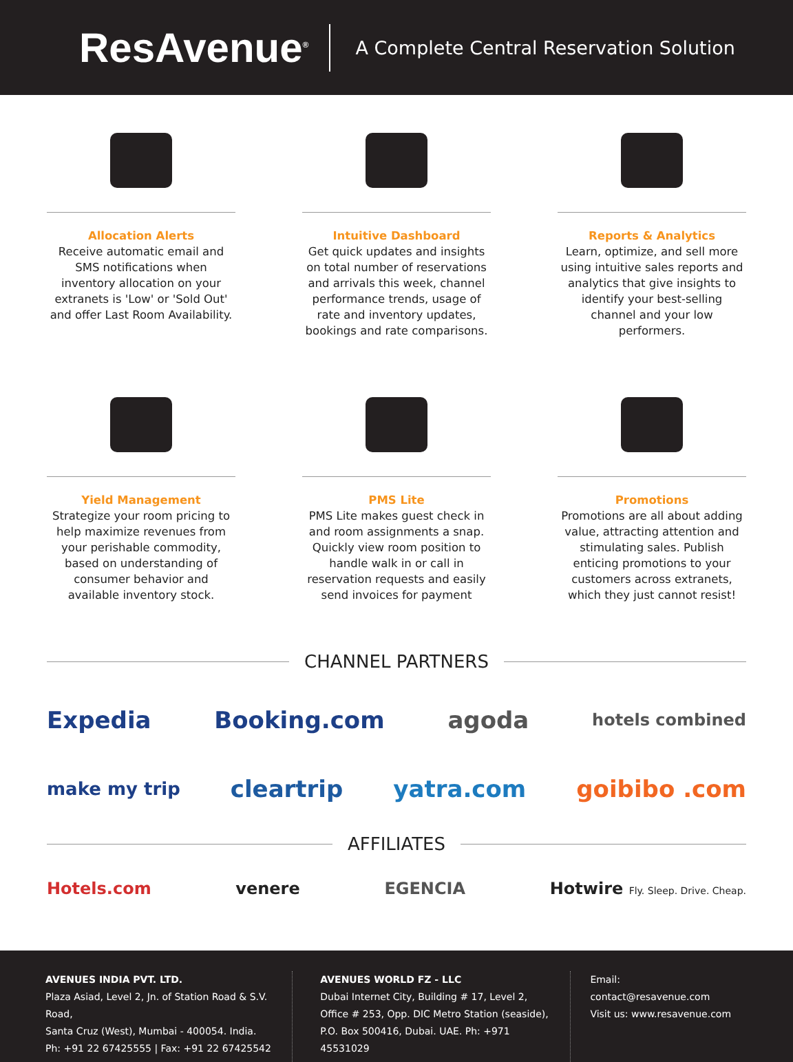ResAvenue<sup>®</sup>
A Complete Central Reservation Solution
Allocation Alerts
Receive automatic email and SMS notifications when inventory allocation on your extranets is 'Low' or 'Sold Out' and offer Last Room Availability.
Intuitive Dashboard
Get quick updates and insights on total number of reservations and arrivals this week, channel performance trends, usage of rate and inventory updates, bookings and rate comparisons.
Reports & Analytics
Learn, optimize, and sell more using intuitive sales reports and analytics that give insights to identify your best-selling channel and your low performers.
Yield Management
Strategize your room pricing to help maximize revenues from your perishable commodity, based on understanding of consumer behavior and available inventory stock.
PMS Lite
PMS Lite makes guest check in and room assignments a snap. Quickly view room position to handle walk in or call in reservation requests and easily send invoices for payment
Promotions
Promotions are all about adding value, attracting attention and stimulating sales. Publish enticing promotions to your customers across extranets, which they just cannot resist!
CHANNEL PARTNERS
Expedia Booking.com agoda hotels combined
make my trip cleartrip yatra.com goibibo .com
AFFILIATES
Hotels.com venere EGENCIA Hotwire Fly. Sleep. Drive. Cheap.
AVENUES INDIA PVT. LTD.
Plaza Asiad, Level 2, Jn. of Station Road & S.V. Road,
Santa Cruz (West), Mumbai - 400054. India.
Ph: +91 22 67425555 | Fax: +91 22 67425542
AVENUES WORLD FZ - LLC
Dubai Internet City, Building # 17, Level 2,
Office # 253, Opp. DIC Metro Station (seaside),
P.O. Box 500416, Dubai. UAE. Ph: +971 45531029
Email: contact@resavenue.com
Visit us: www.resavenue.com